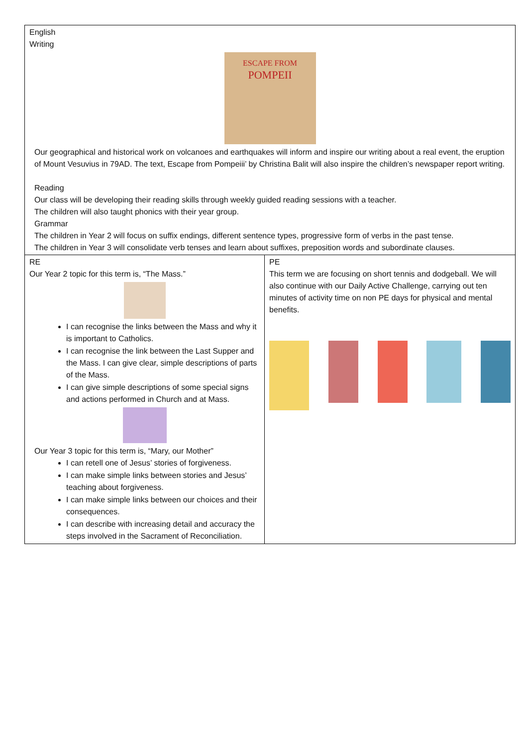| English Writing ESCAPE FROM POMPEII Our geographical and historical work on volcanoes and earthquakes will inform and inspire our writing about a real event, the eruption of Mount Vesuvius in 79AD. The text, Escape from Pompeiii’ by Christina Balit will also inspire the children’s newspaper report writing. Reading Our class will be developing their reading skills through weekly guided reading sessions with a teacher. The children will also taught phonics with their year group. Grammar The children in Year 2 will focus on suffix endings, different sentence types, progressive form of verbs in the past tense. The children in Year 3 will consolidate verb tenses and learn about suffixes, preposition words and subordinate clauses. | |
| RE Our Year 2 topic for this term is, “The Mass.” I can recognise the links between the Mass and why it is important to Catholics. I can recognise the link between the Last Supper and the Mass. I can give clear, simple descriptions of parts of the Mass. I can give simple descriptions of some special signs and actions performed in Church and at Mass. Our Year 3 topic for this term is, “Mary, our Mother” I can retell one of Jesus’ stories of forgiveness. I can make simple links between stories and Jesus’ teaching about forgiveness. I can make simple links between our choices and their consequences. I can describe with increasing detail and accuracy the steps involved in the Sacrament of Reconciliation. | PE This term we are focusing on short tennis and dodgeball. We will also continue with our Daily Active Challenge, carrying out ten minutes of activity time on non PE days for physical and mental benefits. |